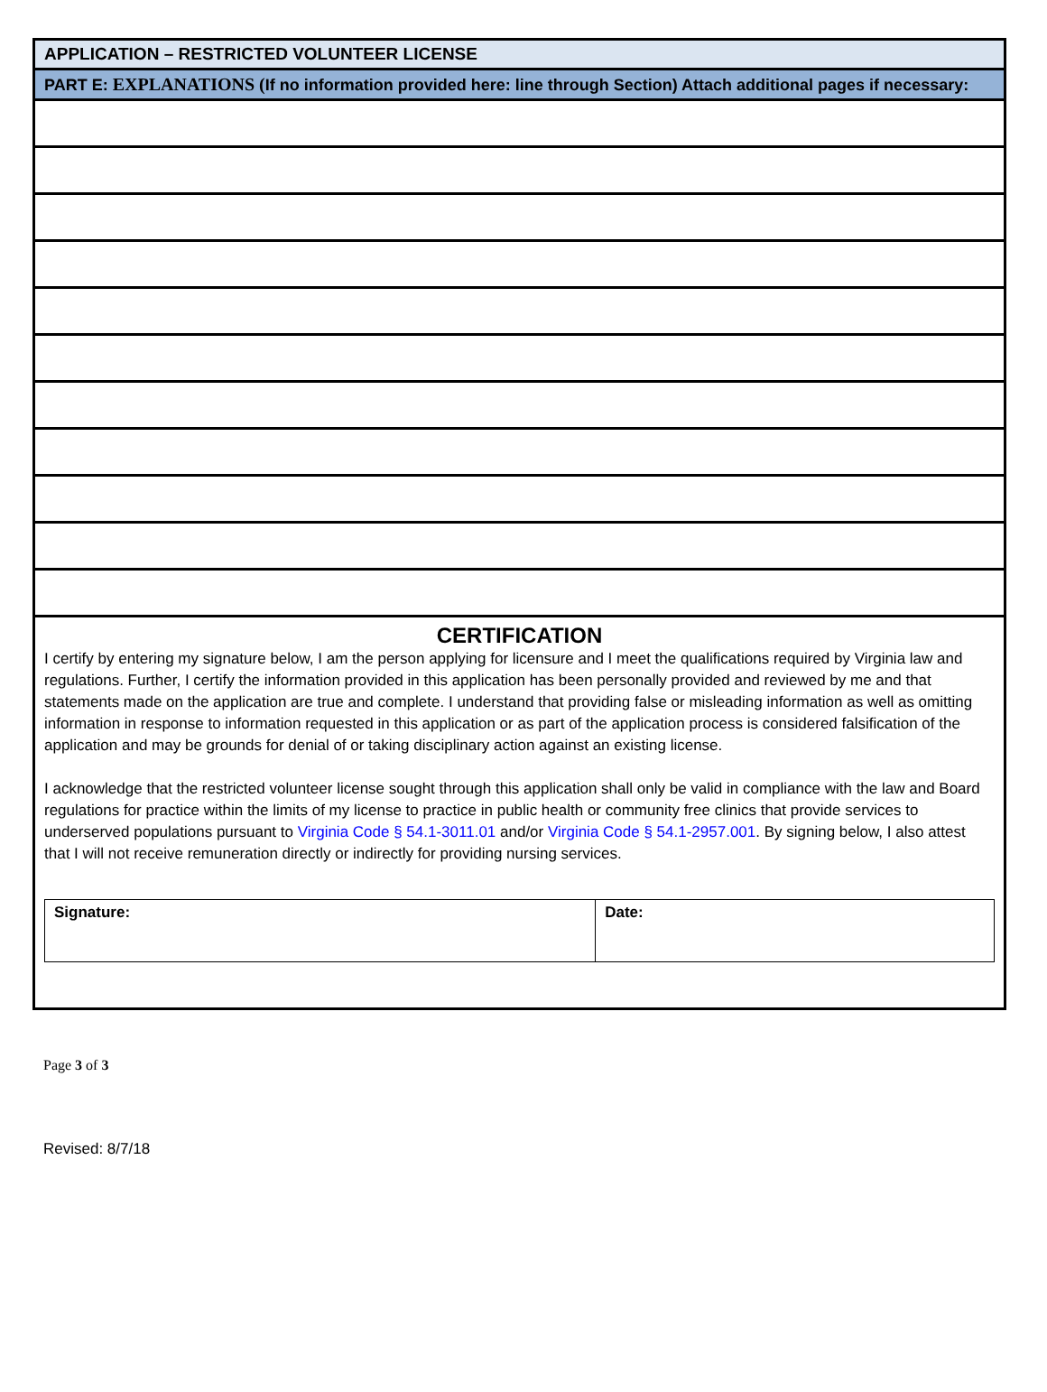APPLICATION – RESTRICTED VOLUNTEER LICENSE
PART E: EXPLANATIONS (If no information provided here: line through Section) Attach additional pages if necessary:
CERTIFICATION
I certify by entering my signature below, I am the person applying for licensure and I meet the qualifications required by Virginia law and regulations. Further, I certify the information provided in this application has been personally provided and reviewed by me and that statements made on the application are true and complete. I understand that providing false or misleading information as well as omitting information in response to information requested in this application or as part of the application process is considered falsification of the application and may be grounds for denial of or taking disciplinary action against an existing license.
I acknowledge that the restricted volunteer license sought through this application shall only be valid in compliance with the law and Board regulations for practice within the limits of my license to practice in public health or community free clinics that provide services to underserved populations pursuant to Virginia Code § 54.1-3011.01 and/or Virginia Code § 54.1-2957.001. By signing below, I also attest that I will not receive remuneration directly or indirectly for providing nursing services.
| Signature: | Date: |
Page 3 of 3
Revised: 8/7/18